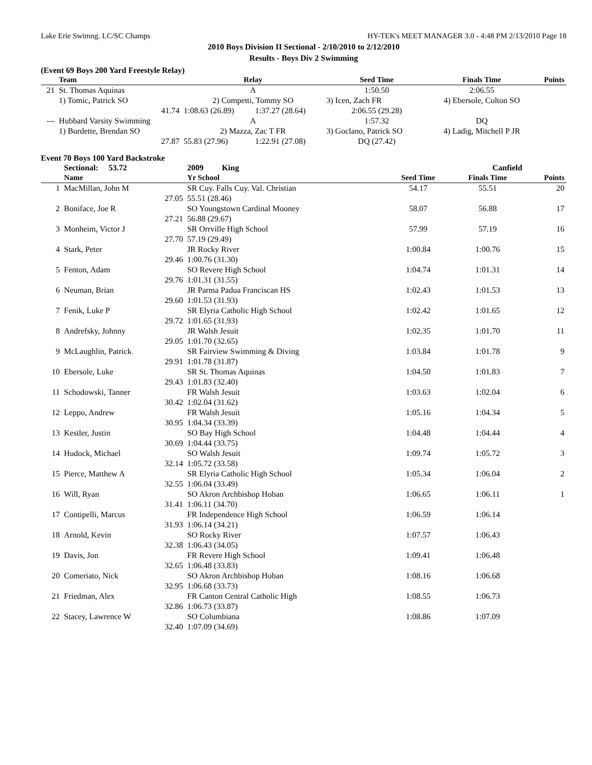Lake Erie Swimng. LC/SC Champs HY-TEK's MEET MANAGER 3.0 - 4:48 PM 2/13/2010 Page 18
2010 Boys Division II Sectional - 2/10/2010 to 2/12/2010
Results - Boys Div 2 Swimming
(Event 69 Boys 200 Yard Freestyle Relay)
| | Team | Relay | | Seed Time | Finals Time | Points |
| --- | --- | --- | --- | --- | --- | --- |
| 21 | St. Thomas Aquinas | A | | 1:50.50 | 2:06.55 | |
| | 1) Tomic, Patrick SO | 2) Competti, Tommy SO | | 3) Icen, Zach FR | 4) Ebersole, Colton SO | |
| | 41.74 | 1:08.63 (26.89) | 1:37.27 (28.64) | 2:06.55 (29.28) | | |
| --- | Hubbard Varsity Swimming | A | | 1:57.32 | DQ | |
| | 1) Burdette, Brendan SO | 2) Mazza, Zac T FR | | 3) Goclano, Patrick SO | 4) Ladig, Mitchell P JR | |
| | 27.87 | 55.83 (27.96) | 1:22.91 (27.08) | DQ (27.42) | | |
Event 70 Boys 100 Yard Backstroke
| | Sectional: 53.72 | 2009 King | Canfield | | |
| | Name | Yr School | Seed Time | Finals Time | Points |
| 1 | MacMillan, John M | SR Cuy. Falls Cuy. Val. Christian | 54.17 | 55.51 | 20 |
| | 27.05 | 55.51 (28.46) | | | |
| 2 | Boniface, Joe R | SO Youngstown Cardinal Mooney | 58.07 | 56.88 | 17 |
| | 27.21 | 56.88 (29.67) | | | |
| 3 | Monheim, Victor J | SR Orrville High School | 57.99 | 57.19 | 16 |
| | 27.70 | 57.19 (29.49) | | | |
| 4 | Stark, Peter | JR Rocky River | 1:00.84 | 1:00.76 | 15 |
| | 29.46 | 1:00.76 (31.30) | | | |
| 5 | Fenton, Adam | SO Revere High School | 1:04.74 | 1:01.31 | 14 |
| | 29.76 | 1:01.31 (31.55) | | | |
| 6 | Neuman, Brian | JR Parma Padua Franciscan HS | 1:02.43 | 1:01.53 | 13 |
| | 29.60 | 1:01.53 (31.93) | | | |
| 7 | Fenik, Luke P | SR Elyria Catholic High School | 1:02.42 | 1:01.65 | 12 |
| | 29.72 | 1:01.65 (31.93) | | | |
| 8 | Andrefsky, Johnny | JR Walsh Jesuit | 1:02.35 | 1:01.70 | 11 |
| | 29.05 | 1:01.70 (32.65) | | | |
| 9 | McLaughlin, Patrick | SR Fairview Swimming & Diving | 1:03.84 | 1:01.78 | 9 |
| | 29.91 | 1:01.78 (31.87) | | | |
| 10 | Ebersole, Luke | SR St. Thomas Aquinas | 1:04.50 | 1:01.83 | 7 |
| | 29.43 | 1:01.83 (32.40) | | | |
| 11 | Schodowski, Tanner | FR Walsh Jesuit | 1:03.63 | 1:02.04 | 6 |
| | 30.42 | 1:02.04 (31.62) | | | |
| 12 | Leppo, Andrew | FR Walsh Jesuit | 1:05.16 | 1:04.34 | 5 |
| | 30.95 | 1:04.34 (33.39) | | | |
| 13 | Kestler, Justin | SO Bay High School | 1:04.48 | 1:04.44 | 4 |
| | 30.69 | 1:04.44 (33.75) | | | |
| 14 | Hudock, Michael | SO Walsh Jesuit | 1:09.74 | 1:05.72 | 3 |
| | 32.14 | 1:05.72 (33.58) | | | |
| 15 | Pierce, Matthew A | SR Elyria Catholic High School | 1:05.34 | 1:06.04 | 2 |
| | 32.55 | 1:06.04 (33.49) | | | |
| 16 | Will, Ryan | SO Akron Archbishop Hoban | 1:06.65 | 1:06.11 | 1 |
| | 31.41 | 1:06.11 (34.70) | | | |
| 17 | Contipelli, Marcus | FR Independence High School | 1:06.59 | 1:06.14 | |
| | 31.93 | 1:06.14 (34.21) | | | |
| 18 | Arnold, Kevin | SO Rocky River | 1:07.57 | 1:06.43 | |
| | 32.38 | 1:06.43 (34.05) | | | |
| 19 | Davis, Jon | FR Revere High School | 1:09.41 | 1:06.48 | |
| | 32.65 | 1:06.48 (33.83) | | | |
| 20 | Comeriato, Nick | SO Akron Archbishop Hoban | 1:08.16 | 1:06.68 | |
| | 32.95 | 1:06.68 (33.73) | | | |
| 21 | Friedman, Alex | FR Canton Central Catholic High | 1:08.55 | 1:06.73 | |
| | 32.86 | 1:06.73 (33.87) | | | |
| 22 | Stacey, Lawrence W | SO Columbiana | 1:08.86 | 1:07.09 | |
| | 32.40 | 1:07.09 (34.69) | | | |